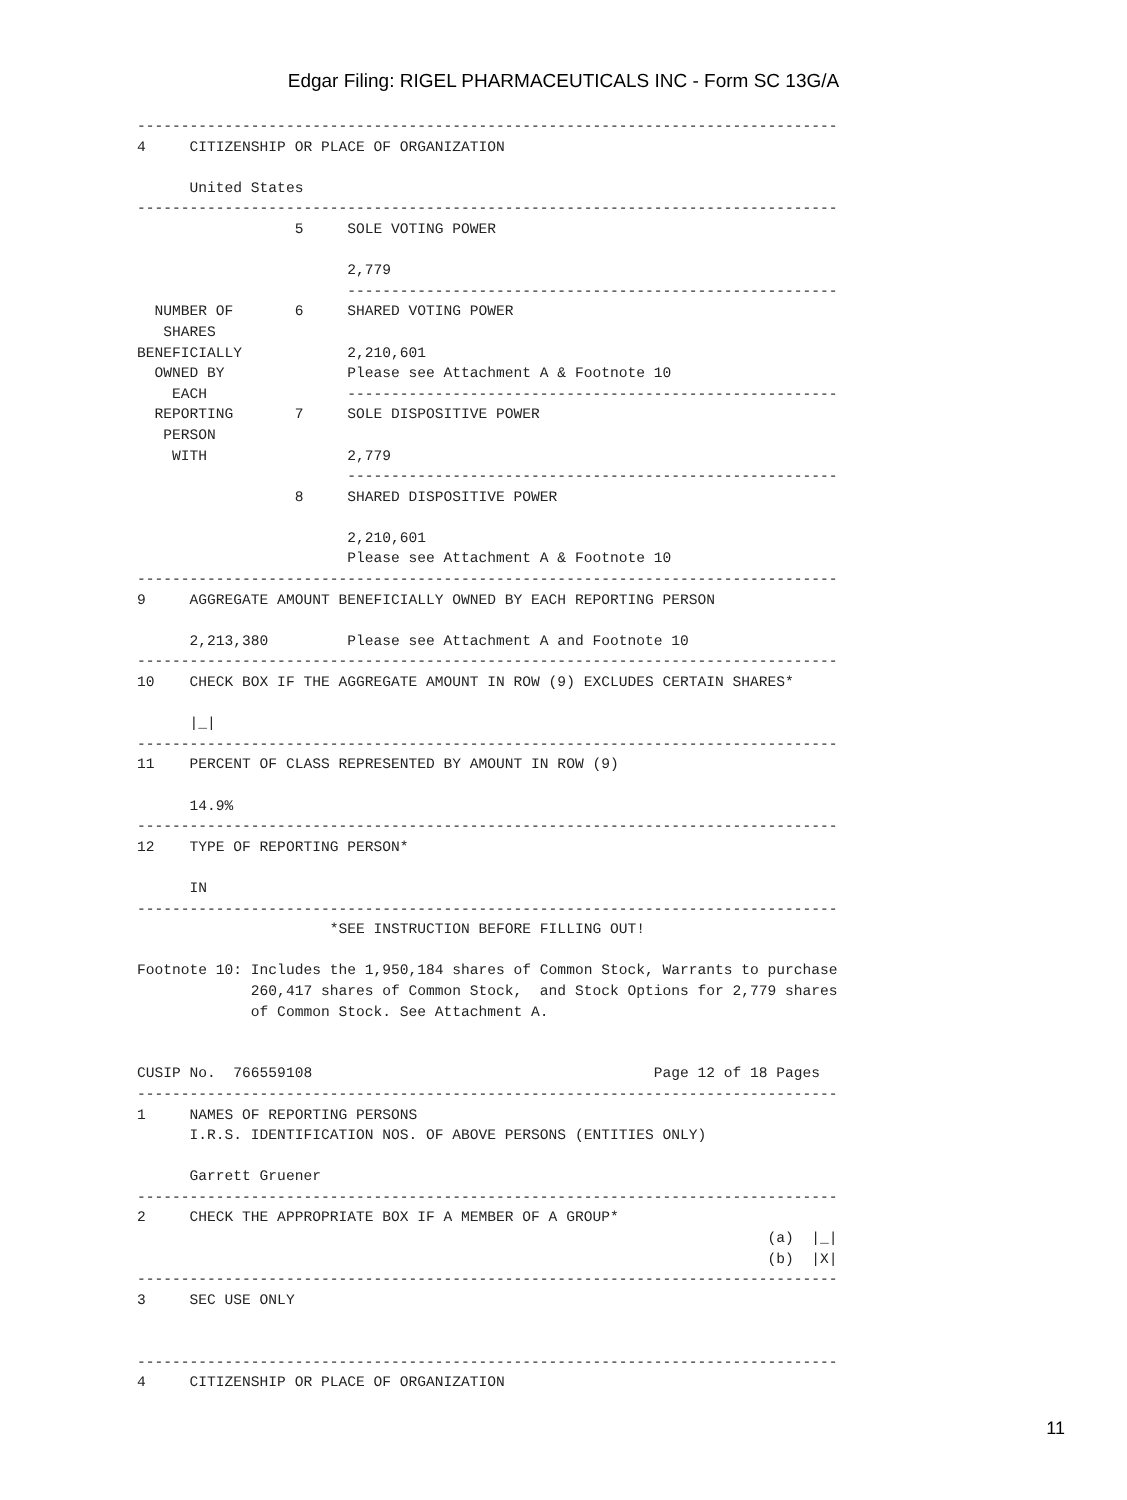Edgar Filing: RIGEL PHARMACEUTICALS INC - Form SC 13G/A
--------------------------------------------------------------------------------
4     CITIZENSHIP OR PLACE OF ORGANIZATION

      United States
--------------------------------------------------------------------------------
                  5     SOLE VOTING POWER

                        2,779
                        --------------------------------------------------------
  NUMBER OF       6     SHARED VOTING POWER
   SHARES
BENEFICIALLY            2,210,601
  OWNED BY              Please see Attachment A & Footnote 10
    EACH                --------------------------------------------------------
  REPORTING       7     SOLE DISPOSITIVE POWER
   PERSON
    WITH                2,779
                        --------------------------------------------------------
                  8     SHARED DISPOSITIVE POWER

                        2,210,601
                        Please see Attachment A & Footnote 10
--------------------------------------------------------------------------------
9     AGGREGATE AMOUNT BENEFICIALLY OWNED BY EACH REPORTING PERSON

      2,213,380         Please see Attachment A and Footnote 10
--------------------------------------------------------------------------------
10    CHECK BOX IF THE AGGREGATE AMOUNT IN ROW (9) EXCLUDES CERTAIN SHARES*

      |_|
--------------------------------------------------------------------------------
11    PERCENT OF CLASS REPRESENTED BY AMOUNT IN ROW (9)

      14.9%
--------------------------------------------------------------------------------
12    TYPE OF REPORTING PERSON*

      IN
--------------------------------------------------------------------------------
                      *SEE INSTRUCTION BEFORE FILLING OUT!

Footnote 10: Includes the 1,950,184 shares of Common Stock, Warrants to purchase
             260,417 shares of Common Stock,  and Stock Options for 2,779 shares
             of Common Stock. See Attachment A.


CUSIP No.  766559108                                       Page 12 of 18 Pages
--------------------------------------------------------------------------------
1     NAMES OF REPORTING PERSONS
      I.R.S. IDENTIFICATION NOS. OF ABOVE PERSONS (ENTITIES ONLY)

      Garrett Gruener
--------------------------------------------------------------------------------
2     CHECK THE APPROPRIATE BOX IF A MEMBER OF A GROUP*
                                                                        (a)  |_|
                                                                        (b)  |X|
--------------------------------------------------------------------------------
3     SEC USE ONLY


--------------------------------------------------------------------------------
4     CITIZENSHIP OR PLACE OF ORGANIZATION
11